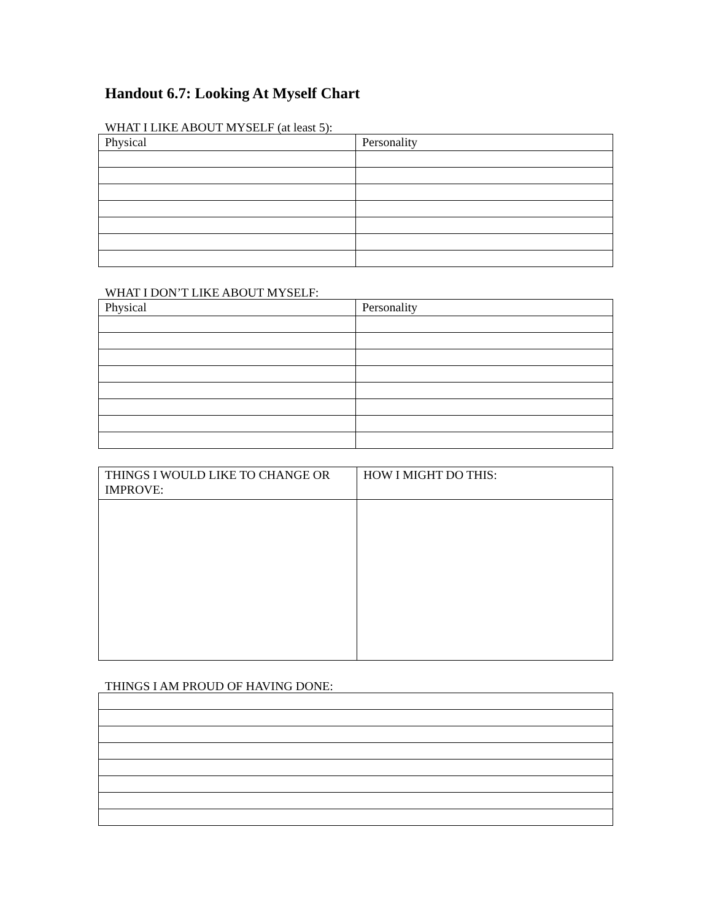Handout 6.7: Looking At Myself Chart
WHAT I LIKE ABOUT MYSELF (at least 5):
| Physical | Personality |
WHAT I DON’T LIKE ABOUT MYSELF:
| Physical | Personality |
| THINGS I WOULD LIKE TO CHANGE OR IMPROVE: | HOW I MIGHT DO THIS: |
THINGS I AM PROUD OF HAVING DONE: